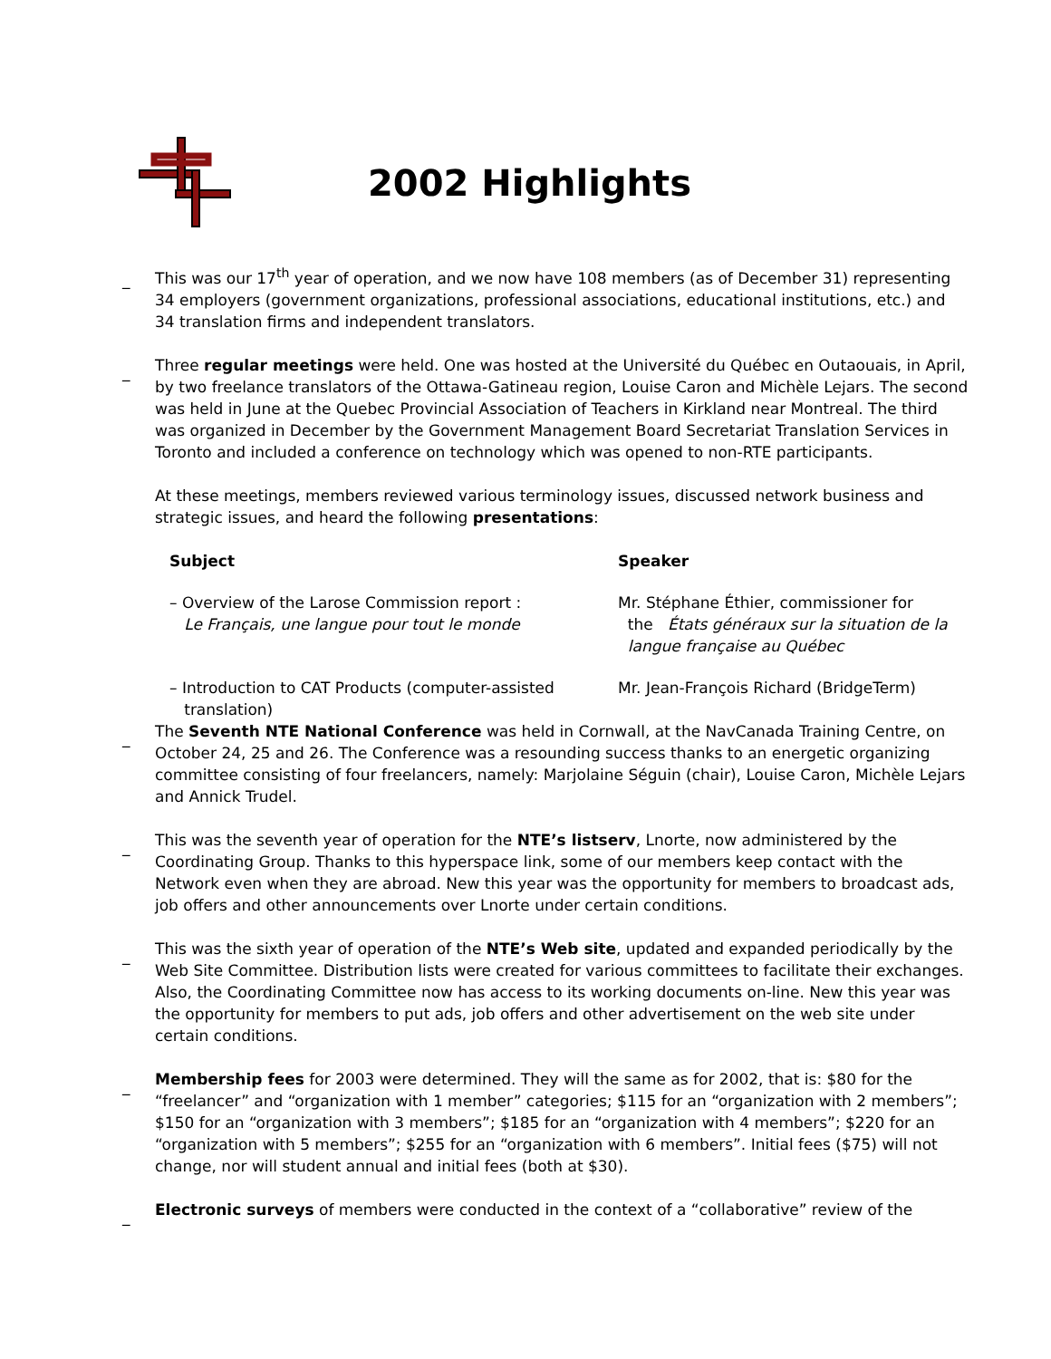2002 Highlights
_
This was our 17<sup>th</sup> year of operation, and we now have 108 members (as of December 31) representing 34 employers (government organizations, professional associations, educational institutions, etc.) and 34 translation firms and independent translators.
_
Three regular meetings were held. One was hosted at the Université du Québec en Outaouais, in April, by two freelance translators of the Ottawa-Gatineau region, Louise Caron and Michèle Lejars. The second was held in June at the Quebec Provincial Association of Teachers in Kirkland near Montreal. The third was organized in December by the Government Management Board Secretariat Translation Services in Toronto and included a conference on technology which was opened to non-RTE participants.
At these meetings, members reviewed various terminology issues, discussed network business and strategic issues, and heard the following presentations:
| Subject | Speaker |
| --- | --- |
| – Overview of the Larose Commission report : Le Français, une langue pour tout le monde | Mr. Stéphane Éthier, commissioner for the États généraux sur la situation de la langue française au Québec |
| – Introduction to CAT Products (computer-assisted translation) | Mr. Jean-François Richard (BridgeTerm) |
_
The Seventh NTE National Conference was held in Cornwall, at the NavCanada Training Centre, on October 24, 25 and 26. The Conference was a resounding success thanks to an energetic organizing committee consisting of four freelancers, namely: Marjolaine Séguin (chair), Louise Caron, Michèle Lejars and Annick Trudel.
_
This was the seventh year of operation for the NTE’s listserv, Lnorte, now administered by the Coordinating Group. Thanks to this hyperspace link, some of our members keep contact with the Network even when they are abroad. New this year was the opportunity for members to broadcast ads, job offers and other announcements over Lnorte under certain conditions.
_
This was the sixth year of operation of the NTE’s Web site, updated and expanded periodically by the Web Site Committee. Distribution lists were created for various committees to facilitate their exchanges. Also, the Coordinating Committee now has access to its working documents on-line. New this year was the opportunity for members to put ads, job offers and other advertisement on the web site under certain conditions.
_
Membership fees for 2003 were determined. They will the same as for 2002, that is: $80 for the “freelancer” and “organization with 1 member” categories; $115 for an “organization with 2 members”; $150 for an “organization with 3 members”; $185 for an “organization with 4 members”; $220 for an “organization with 5 members”; $255 for an “organization with 6 members”. Initial fees ($75) will not change, nor will student annual and initial fees (both at $30).
_
Electronic surveys of members were conducted in the context of a “collaborative” review of the